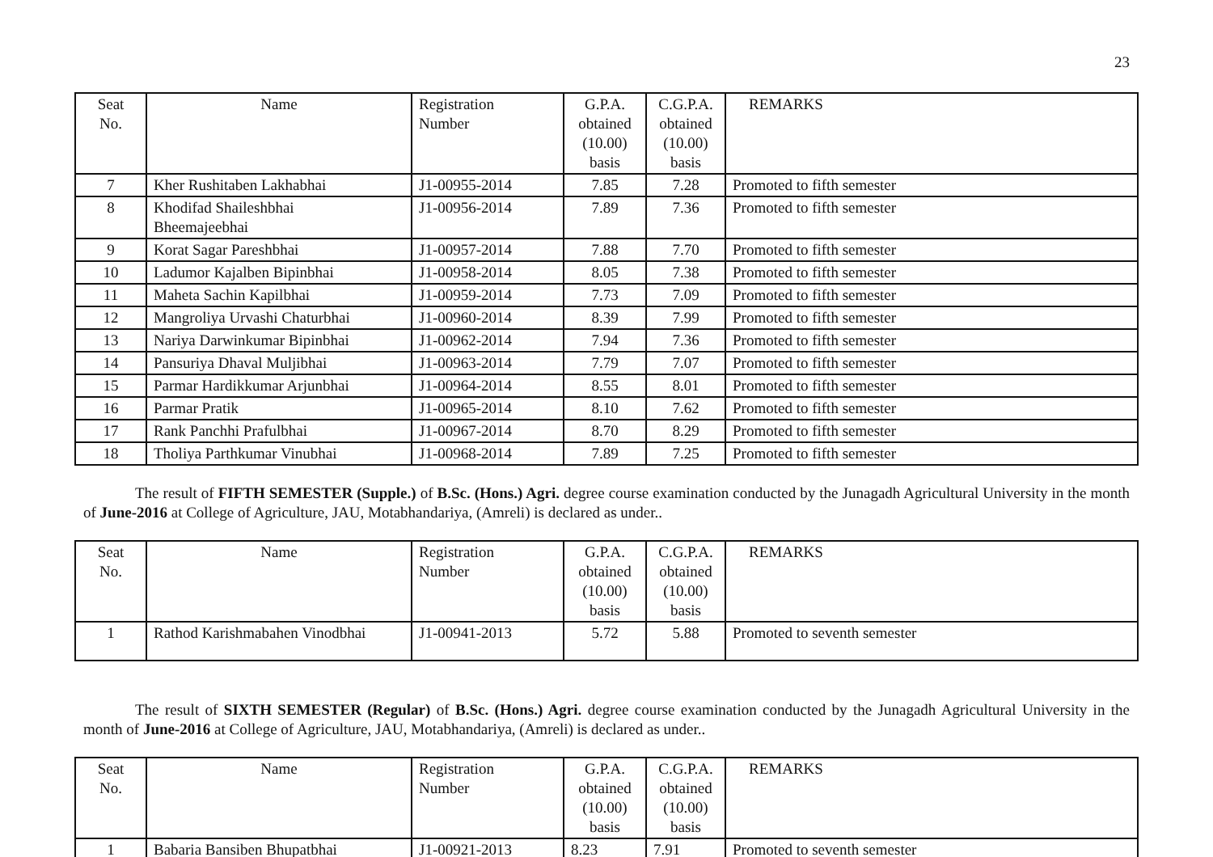23
| Seat No. | Name | Registration Number | G.P.A. obtained (10.00) basis | C.G.P.A. obtained (10.00) basis | REMARKS |
| --- | --- | --- | --- | --- | --- |
| 7 | Kher Rushitaben Lakhabhai | J1-00955-2014 | 7.85 | 7.28 | Promoted to fifth semester |
| 8 | Khodifad Shaileshbhai Bheemajeebhai | J1-00956-2014 | 7.89 | 7.36 | Promoted to fifth semester |
| 9 | Korat Sagar Pareshbhai | J1-00957-2014 | 7.88 | 7.70 | Promoted to fifth semester |
| 10 | Ladumor Kajalben Bipinbhai | J1-00958-2014 | 8.05 | 7.38 | Promoted to fifth semester |
| 11 | Maheta Sachin Kapilbhai | J1-00959-2014 | 7.73 | 7.09 | Promoted to fifth semester |
| 12 | Mangroliya Urvashi Chaturbhai | J1-00960-2014 | 8.39 | 7.99 | Promoted to fifth semester |
| 13 | Nariya Darwinkumar Bipinbhai | J1-00962-2014 | 7.94 | 7.36 | Promoted to fifth semester |
| 14 | Pansuriya Dhaval Muljibhai | J1-00963-2014 | 7.79 | 7.07 | Promoted to fifth semester |
| 15 | Parmar Hardikkumar Arjunbhai | J1-00964-2014 | 8.55 | 8.01 | Promoted to fifth semester |
| 16 | Parmar Pratik | J1-00965-2014 | 8.10 | 7.62 | Promoted to fifth semester |
| 17 | Rank Panchhi Prafulbhai | J1-00967-2014 | 8.70 | 8.29 | Promoted to fifth semester |
| 18 | Tholiya Parthkumar Vinubhai | J1-00968-2014 | 7.89 | 7.25 | Promoted to fifth semester |
The result of FIFTH SEMESTER (Supple.) of B.Sc. (Hons.) Agri. degree course examination conducted by the Junagadh Agricultural University in the month of June-2016 at College of Agriculture, JAU, Motabhandariya, (Amreli) is declared as under..
| Seat No. | Name | Registration Number | G.P.A. obtained (10.00) basis | C.G.P.A. obtained (10.00) basis | REMARKS |
| --- | --- | --- | --- | --- | --- |
| 1 | Rathod Karishmabahen Vinodbhai | J1-00941-2013 | 5.72 | 5.88 | Promoted to seventh semester |
The result of SIXTH SEMESTER (Regular) of B.Sc. (Hons.) Agri. degree course examination conducted by the Junagadh Agricultural University in the month of June-2016 at College of Agriculture, JAU, Motabhandariya, (Amreli) is declared as under..
| Seat No. | Name | Registration Number | G.P.A. obtained (10.00) basis | C.G.P.A. obtained (10.00) basis | REMARKS |
| --- | --- | --- | --- | --- | --- |
| 1 | Babaria Bansiben Bhupatbhai | J1-00921-2013 | 8.23 | 7.91 | Promoted to seventh semester |